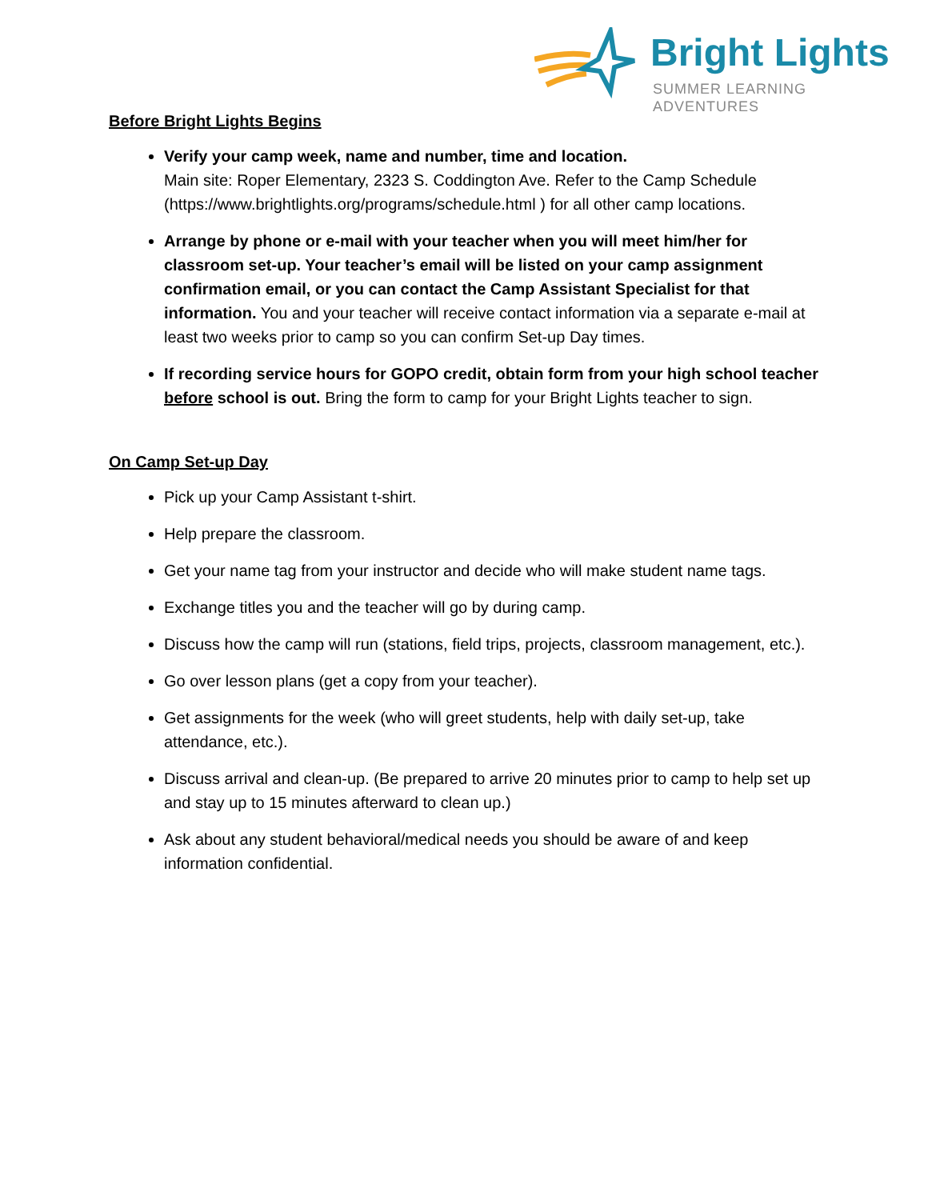Bright Lights
SUMMER LEARNING ADVENTURES
Before Bright Lights Begins
Verify your camp week, name and number, time and location.
Main site: Roper Elementary, 2323 S. Coddington Ave. Refer to the Camp Schedule (https://www.brightlights.org/programs/schedule.html ) for all other camp locations.
Arrange by phone or e-mail with your teacher when you will meet him/her for classroom set-up. Your teacher’s email will be listed on your camp assignment confirmation email, or you can contact the Camp Assistant Specialist for that information. You and your teacher will receive contact information via a separate e-mail at least two weeks prior to camp so you can confirm Set-up Day times.
If recording service hours for GOPO credit, obtain form from your high school teacher before school is out. Bring the form to camp for your Bright Lights teacher to sign.
On Camp Set-up Day
Pick up your Camp Assistant t-shirt.
Help prepare the classroom.
Get your name tag from your instructor and decide who will make student name tags.
Exchange titles you and the teacher will go by during camp.
Discuss how the camp will run (stations, field trips, projects, classroom management, etc.).
Go over lesson plans (get a copy from your teacher).
Get assignments for the week (who will greet students, help with daily set-up, take attendance, etc.).
Discuss arrival and clean-up. (Be prepared to arrive 20 minutes prior to camp to help set up and stay up to 15 minutes afterward to clean up.)
Ask about any student behavioral/medical needs you should be aware of and keep information confidential.